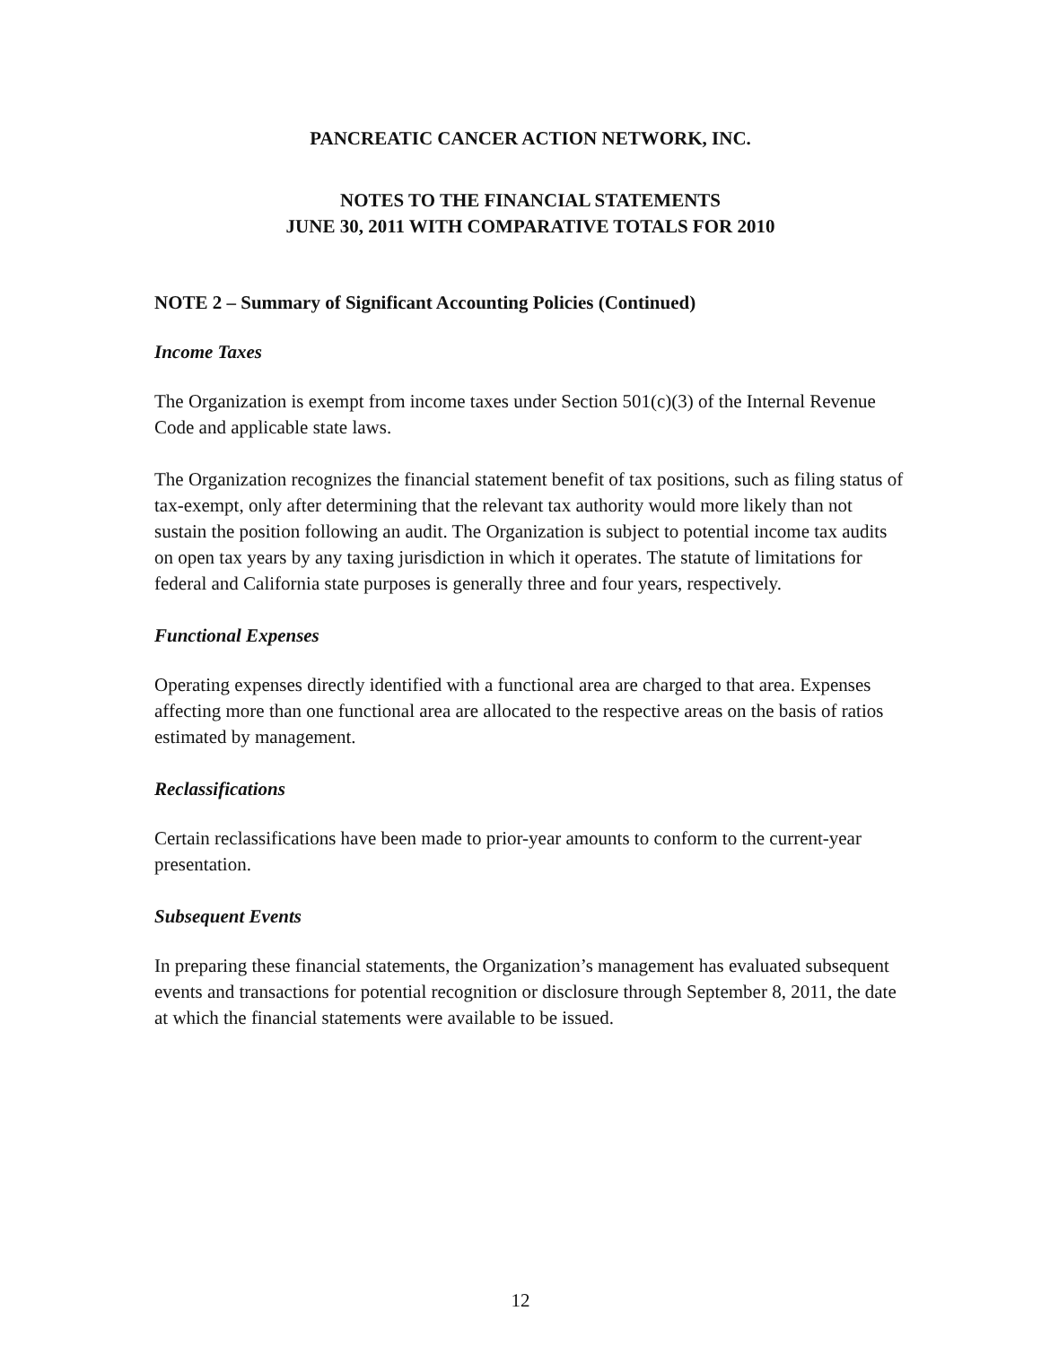PANCREATIC CANCER ACTION NETWORK, INC.
NOTES TO THE FINANCIAL STATEMENTS
JUNE 30, 2011 WITH COMPARATIVE TOTALS FOR 2010
NOTE 2 – Summary of Significant Accounting Policies (Continued)
Income Taxes
The Organization is exempt from income taxes under Section 501(c)(3) of the Internal Revenue Code and applicable state laws.
The Organization recognizes the financial statement benefit of tax positions, such as filing status of tax-exempt, only after determining that the relevant tax authority would more likely than not sustain the position following an audit. The Organization is subject to potential income tax audits on open tax years by any taxing jurisdiction in which it operates. The statute of limitations for federal and California state purposes is generally three and four years, respectively.
Functional Expenses
Operating expenses directly identified with a functional area are charged to that area. Expenses affecting more than one functional area are allocated to the respective areas on the basis of ratios estimated by management.
Reclassifications
Certain reclassifications have been made to prior-year amounts to conform to the current-year presentation.
Subsequent Events
In preparing these financial statements, the Organization’s management has evaluated subsequent events and transactions for potential recognition or disclosure through September 8, 2011, the date at which the financial statements were available to be issued.
12